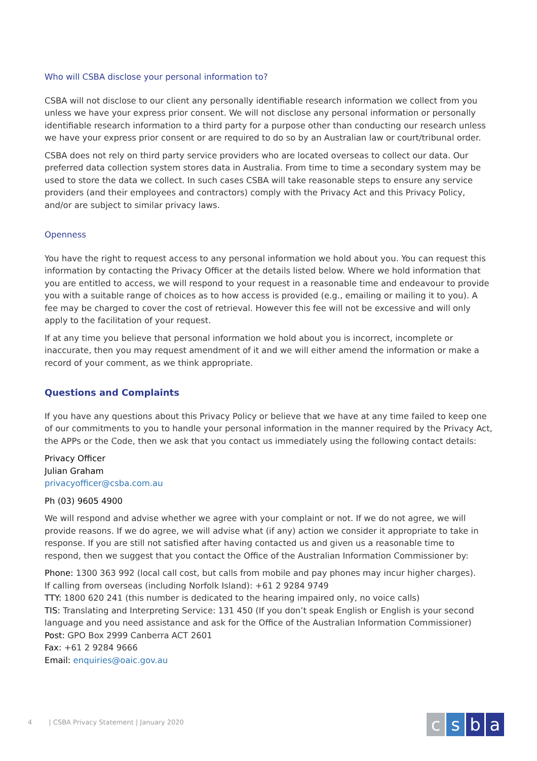Who will CSBA disclose your personal information to?
CSBA will not disclose to our client any personally identifiable research information we collect from you unless we have your express prior consent. We will not disclose any personal information or personally identifiable research information to a third party for a purpose other than conducting our research unless we have your express prior consent or are required to do so by an Australian law or court/tribunal order.
CSBA does not rely on third party service providers who are located overseas to collect our data. Our preferred data collection system stores data in Australia. From time to time a secondary system may be used to store the data we collect. In such cases CSBA will take reasonable steps to ensure any service providers (and their employees and contractors) comply with the Privacy Act and this Privacy Policy, and/or are subject to similar privacy laws.
Openness
You have the right to request access to any personal information we hold about you. You can request this information by contacting the Privacy Officer at the details listed below. Where we hold information that you are entitled to access, we will respond to your request in a reasonable time and endeavour to provide you with a suitable range of choices as to how access is provided (e.g., emailing or mailing it to you). A fee may be charged to cover the cost of retrieval. However this fee will not be excessive and will only apply to the facilitation of your request.
If at any time you believe that personal information we hold about you is incorrect, incomplete or inaccurate, then you may request amendment of it and we will either amend the information or make a record of your comment, as we think appropriate.
Questions and Complaints
If you have any questions about this Privacy Policy or believe that we have at any time failed to keep one of our commitments to you to handle your personal information in the manner required by the Privacy Act, the APPs or the Code, then we ask that you contact us immediately using the following contact details:
Privacy Officer
Julian Graham
privacyofficer@csba.com.au
Ph (03) 9605 4900
We will respond and advise whether we agree with your complaint or not. If we do not agree, we will provide reasons. If we do agree, we will advise what (if any) action we consider it appropriate to take in response. If you are still not satisfied after having contacted us and given us a reasonable time to respond, then we suggest that you contact the Office of the Australian Information Commissioner by:
Phone: 1300 363 992 (local call cost, but calls from mobile and pay phones may incur higher charges).
If calling from overseas (including Norfolk Island): +61 2 9284 9749
TTY: 1800 620 241 (this number is dedicated to the hearing impaired only, no voice calls)
TIS: Translating and Interpreting Service: 131 450 (If you don’t speak English or English is your second language and you need assistance and ask for the Office of the Australian Information Commissioner)
Post: GPO Box 2999 Canberra ACT 2601
Fax: +61 2 9284 9666
Email: enquiries@oaic.gov.au
4 | CSBA Privacy Statement | January 2020
csba